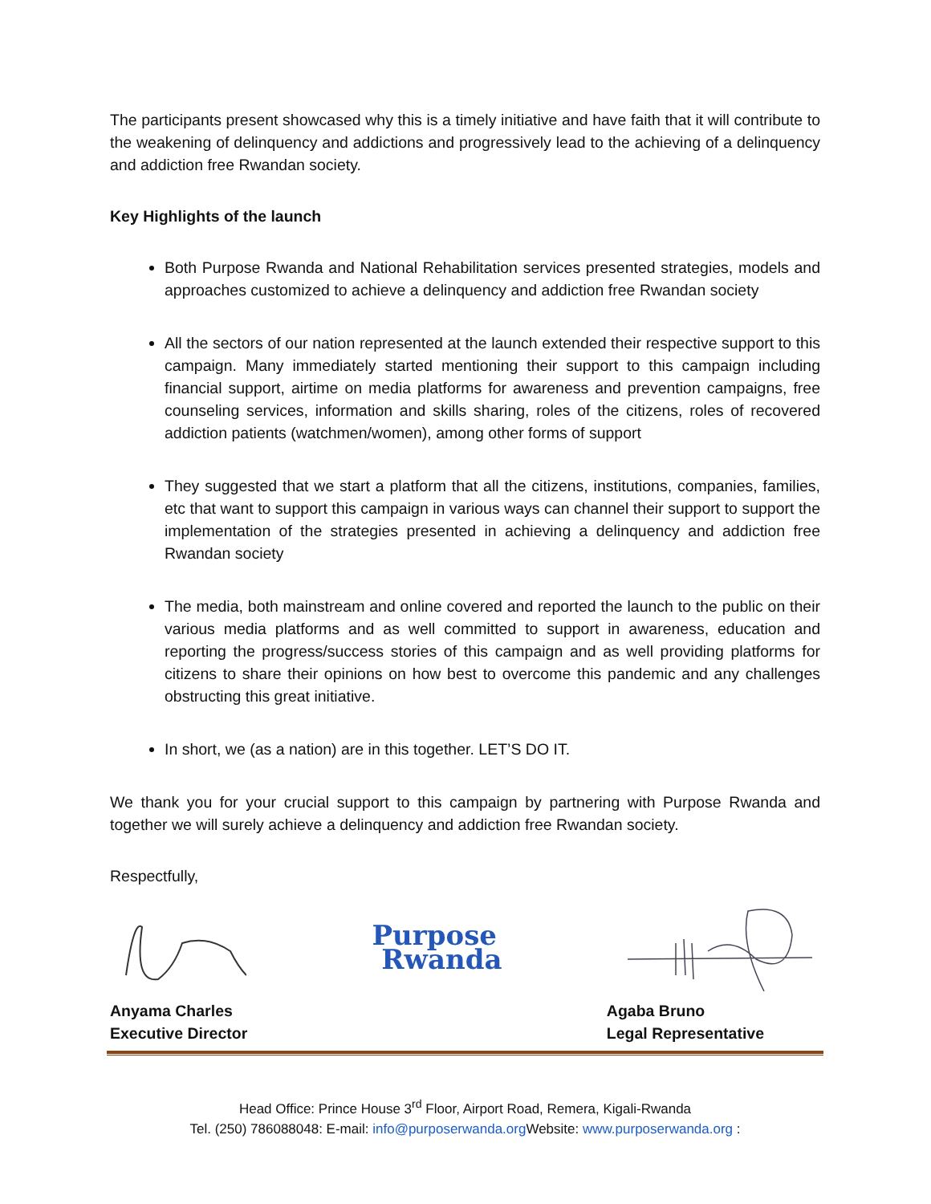The participants present showcased why this is a timely initiative and have faith that it will contribute to the weakening of delinquency and addictions and progressively lead to the achieving of a delinquency and addiction free Rwandan society.
Key Highlights of the launch
Both Purpose Rwanda and National Rehabilitation services presented strategies, models and approaches customized to achieve a delinquency and addiction free Rwandan society
All the sectors of our nation represented at the launch extended their respective support to this campaign. Many immediately started mentioning their support to this campaign including financial support, airtime on media platforms for awareness and prevention campaigns, free counseling services, information and skills sharing, roles of the citizens, roles of recovered addiction patients (watchmen/women), among other forms of support
They suggested that we start a platform that all the citizens, institutions, companies, families, etc that want to support this campaign in various ways can channel their support to support the implementation of the strategies presented in achieving a delinquency and addiction free Rwandan society
The media, both mainstream and online covered and reported the launch to the public on their various media platforms and as well committed to support in awareness, education and reporting the progress/success stories of this campaign and as well providing platforms for citizens to share their opinions on how best to overcome this pandemic and any challenges obstructing this great initiative.
In short, we (as a nation) are in this together. LET’S DO IT.
We thank you for your crucial support to this campaign by partnering with Purpose Rwanda and together we will surely achieve a delinquency and addiction free Rwandan society.
Respectfully,
Purpose
Rwanda
Anyama Charles
Executive Director
Agaba Bruno
Legal Representative
Head Office: Prince House 3<sup>rd</sup> Floor, Airport Road, Remera, Kigali-Rwanda
Tel. (250) 786088048: E-mail: info@purposerwanda.org Website: www.purposerwanda.org :